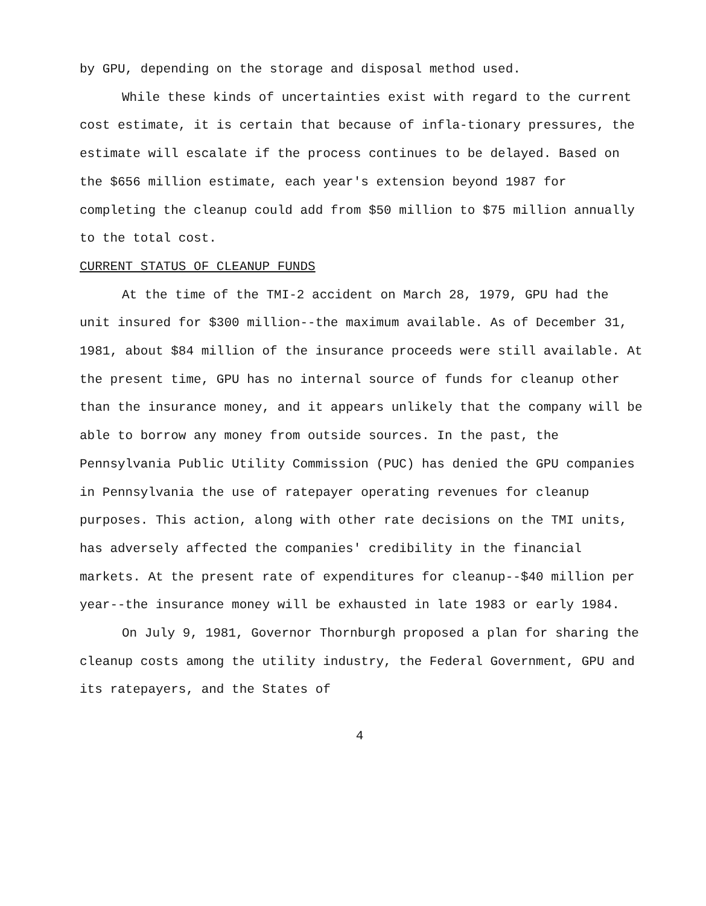by GPU, depending on the storage and disposal method used.
While these kinds of uncertainties exist with regard to the current cost estimate, it is certain that because of infla-tionary pressures, the estimate will escalate if the process continues to be delayed. Based on the $656 million estimate, each year's extension beyond 1987 for completing the cleanup could add from $50 million to $75 million annually to the total cost.
CURRENT STATUS OF CLEANUP FUNDS
At the time of the TMI-2 accident on March 28, 1979, GPU had the unit insured for $300 million--the maximum available. As of December 31, 1981, about $84 million of the insurance proceeds were still available. At the present time, GPU has no internal source of funds for cleanup other than the insurance money, and it appears unlikely that the company will be able to borrow any money from outside sources. In the past, the Pennsylvania Public Utility Commission (PUC) has denied the GPU companies in Pennsylvania the use of ratepayer operating revenues for cleanup purposes. This action, along with other rate decisions on the TMI units, has adversely affected the companies' credibility in the financial markets. At the present rate of expenditures for cleanup--$40 million per year--the insurance money will be exhausted in late 1983 or early 1984.
On July 9, 1981, Governor Thornburgh proposed a plan for sharing the cleanup costs among the utility industry, the Federal Government, GPU and its ratepayers, and the States of
4